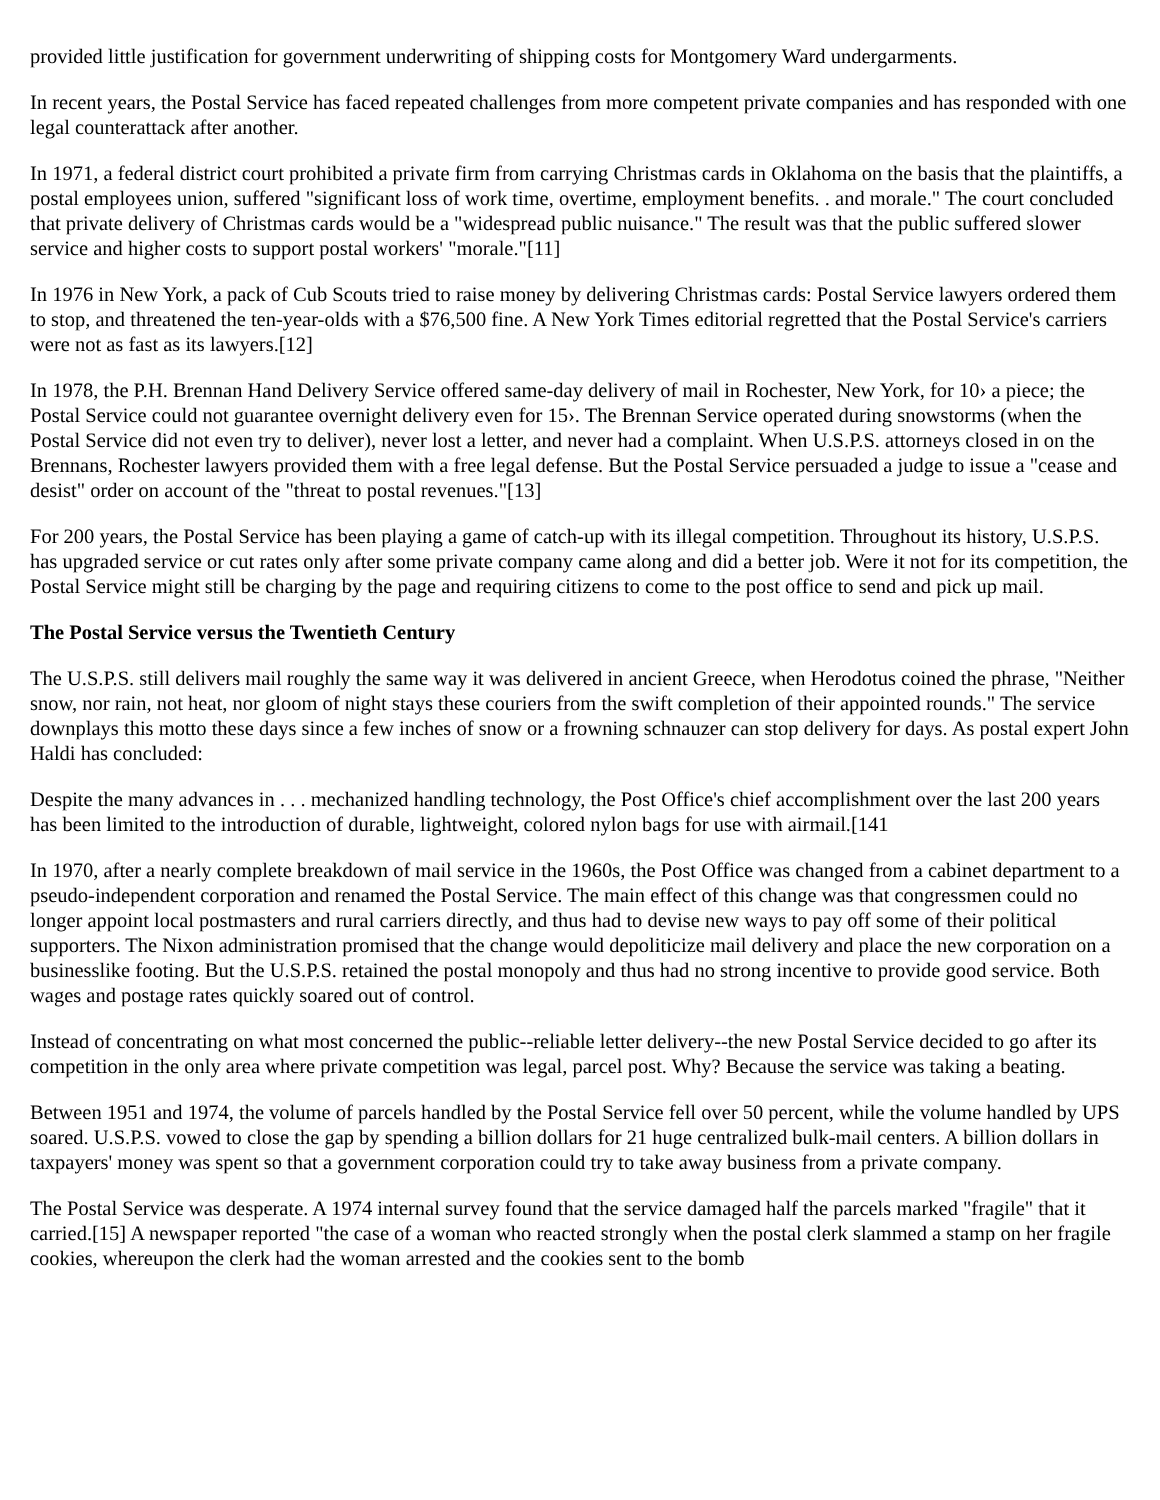provided little justification for government underwriting of shipping costs for Montgomery Ward undergarments.
In recent years, the Postal Service has faced repeated challenges from more competent private companies and has responded with one legal counterattack after another.
In 1971, a federal district court prohibited a private firm from carrying Christmas cards in Oklahoma on the basis that the plaintiffs, a postal employees union, suffered "significant loss of work time, overtime, employment benefits. . and morale." The court concluded that private delivery of Christmas cards would be a "widespread public nuisance." The result was that the public suffered slower service and higher costs to support postal workers' "morale."[11]
In 1976 in New York, a pack of Cub Scouts tried to raise money by delivering Christmas cards: Postal Service lawyers ordered them to stop, and threatened the ten-year-olds with a $76,500 fine. A New York Times editorial regretted that the Postal Service's carriers were not as fast as its lawyers.[12]
In 1978, the P.H. Brennan Hand Delivery Service offered same-day delivery of mail in Rochester, New York, for 10› a piece; the Postal Service could not guarantee overnight delivery even for 15›. The Brennan Service operated during snowstorms (when the Postal Service did not even try to deliver), never lost a letter, and never had a complaint. When U.S.P.S. attorneys closed in on the Brennans, Rochester lawyers provided them with a free legal defense. But the Postal Service persuaded a judge to issue a "cease and desist" order on account of the "threat to postal revenues."[13]
For 200 years, the Postal Service has been playing a game of catch-up with its illegal competition. Throughout its history, U.S.P.S. has upgraded service or cut rates only after some private company came along and did a better job. Were it not for its competition, the Postal Service might still be charging by the page and requiring citizens to come to the post office to send and pick up mail.
The Postal Service versus the Twentieth Century
The U.S.P.S. still delivers mail roughly the same way it was delivered in ancient Greece, when Herodotus coined the phrase, "Neither snow, nor rain, not heat, nor gloom of night stays these couriers from the swift completion of their appointed rounds." The service downplays this motto these days since a few inches of snow or a frowning schnauzer can stop delivery for days. As postal expert John Haldi has concluded:
Despite the many advances in . . . mechanized handling technology, the Post Office's chief accomplishment over the last 200 years has been limited to the introduction of durable, lightweight, colored nylon bags for use with airmail.[141
In 1970, after a nearly complete breakdown of mail service in the 1960s, the Post Office was changed from a cabinet department to a pseudo-independent corporation and renamed the Postal Service. The main effect of this change was that congressmen could no longer appoint local postmasters and rural carriers directly, and thus had to devise new ways to pay off some of their political supporters. The Nixon administration promised that the change would depoliticize mail delivery and place the new corporation on a businesslike footing. But the U.S.P.S. retained the postal monopoly and thus had no strong incentive to provide good service. Both wages and postage rates quickly soared out of control.
Instead of concentrating on what most concerned the public--reliable letter delivery--the new Postal Service decided to go after its competition in the only area where private competition was legal, parcel post. Why? Because the service was taking a beating.
Between 1951 and 1974, the volume of parcels handled by the Postal Service fell over 50 percent, while the volume handled by UPS soared. U.S.P.S. vowed to close the gap by spending a billion dollars for 21 huge centralized bulk-mail centers. A billion dollars in taxpayers' money was spent so that a government corporation could try to take away business from a private company.
The Postal Service was desperate. A 1974 internal survey found that the service damaged half the parcels marked "fragile" that it carried.[15] A newspaper reported "the case of a woman who reacted strongly when the postal clerk slammed a stamp on her fragile cookies, whereupon the clerk had the woman arrested and the cookies sent to the bomb